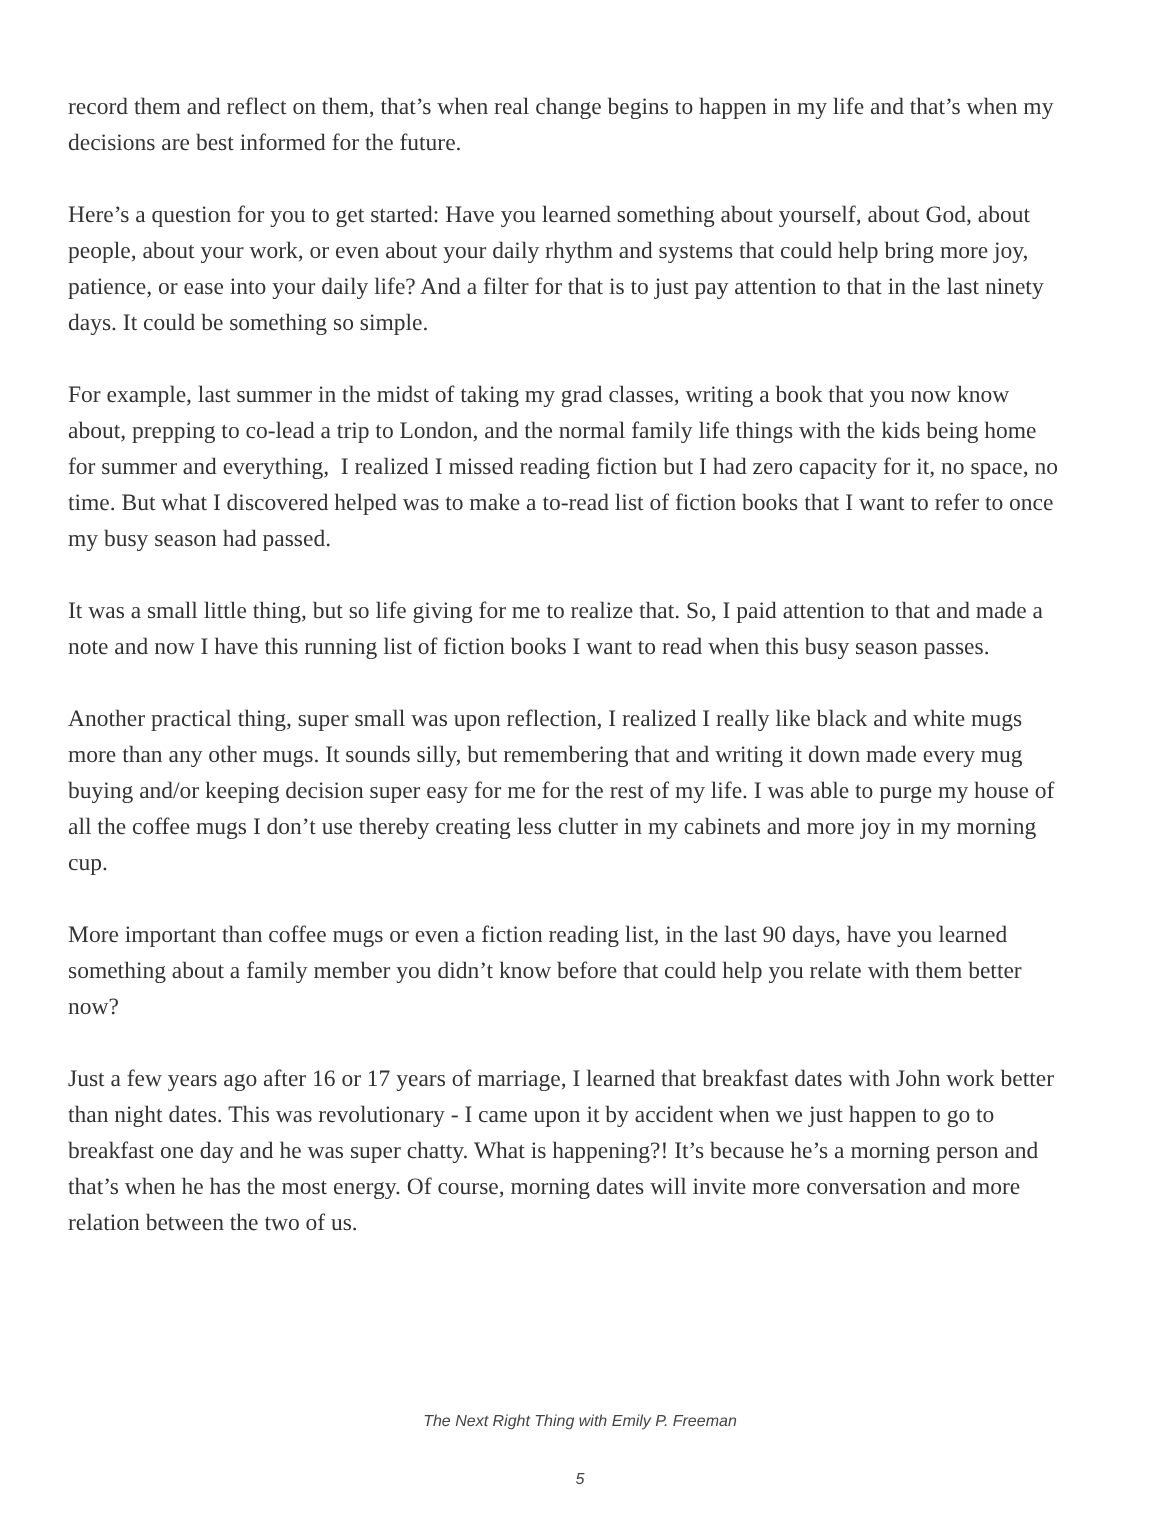record them and reflect on them, that’s when real change begins to happen in my life and that’s when my decisions are best informed for the future.
Here’s a question for you to get started: Have you learned something about yourself, about God, about people, about your work, or even about your daily rhythm and systems that could help bring more joy, patience, or ease into your daily life? And a filter for that is to just pay attention to that in the last ninety days. It could be something so simple.
For example, last summer in the midst of taking my grad classes, writing a book that you now know about, prepping to co-lead a trip to London, and the normal family life things with the kids being home for summer and everything, I realized I missed reading fiction but I had zero capacity for it, no space, no time. But what I discovered helped was to make a to-read list of fiction books that I want to refer to once my busy season had passed.
It was a small little thing, but so life giving for me to realize that. So, I paid attention to that and made a note and now I have this running list of fiction books I want to read when this busy season passes.
Another practical thing, super small was upon reflection, I realized I really like black and white mugs more than any other mugs. It sounds silly, but remembering that and writing it down made every mug buying and/or keeping decision super easy for me for the rest of my life. I was able to purge my house of all the coffee mugs I don’t use thereby creating less clutter in my cabinets and more joy in my morning cup.
More important than coffee mugs or even a fiction reading list, in the last 90 days, have you learned something about a family member you didn’t know before that could help you relate with them better now?
Just a few years ago after 16 or 17 years of marriage, I learned that breakfast dates with John work better than night dates. This was revolutionary - I came upon it by accident when we just happen to go to breakfast one day and he was super chatty. What is happening?! It’s because he’s a morning person and that’s when he has the most energy. Of course, morning dates will invite more conversation and more relation between the two of us.
The Next Right Thing with Emily P. Freeman
5